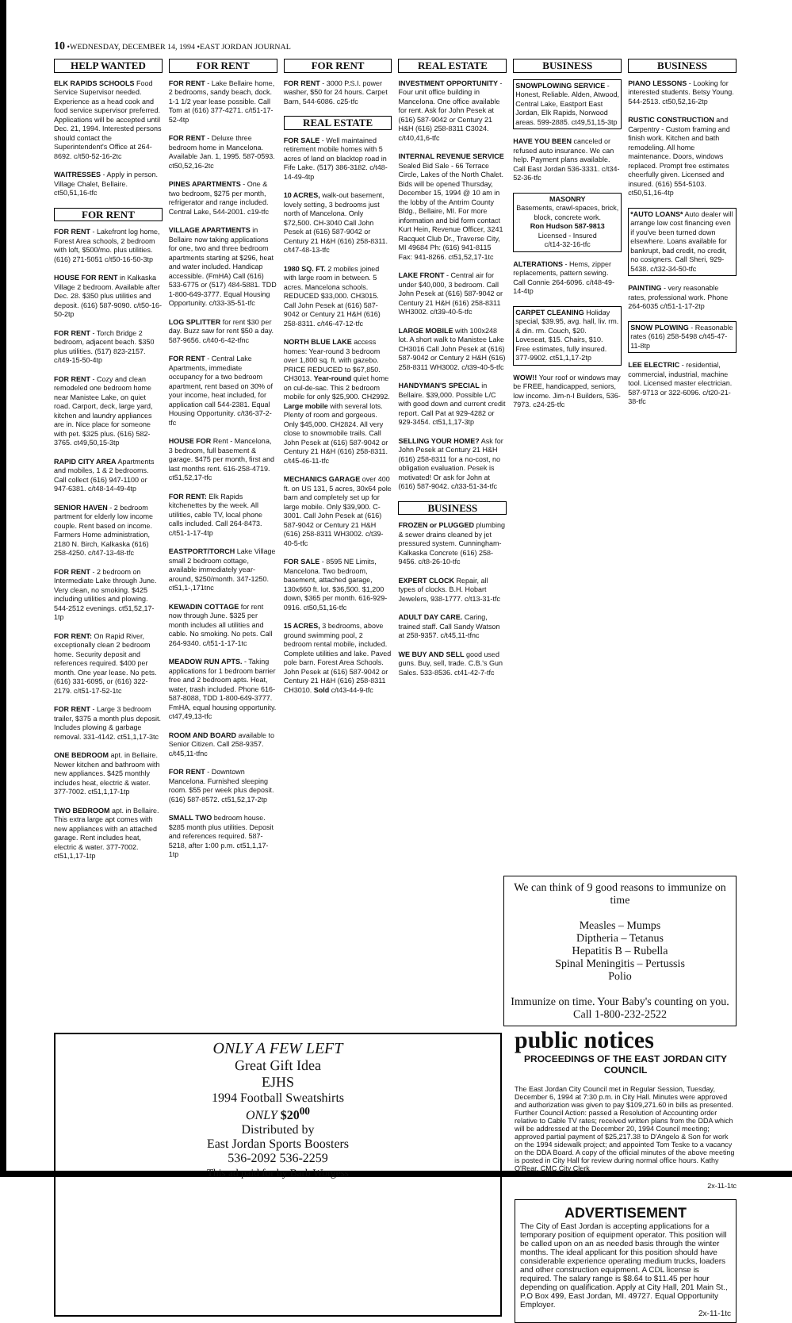10 •WEDNESDAY, DECEMBER 14, 1994 •EAST JORDAN JOURNAL
HELP WANTED
ELK RAPIDS SCHOOLS Food Service Supervisor needed. Experience as a head cook and food service supervisor preferred. Applications will be accepted until Dec. 21, 1994. Interested persons should contact the Superintendent's Office at 264-8692. c/t50-52-16-2tc
WAITRESSES - Apply in person. Village Chalet, Bellaire. ct50,51,16-tfc
FOR RENT
FOR RENT - Lakefront log home, Forest Area schools, 2 bedroom with loft, $500/mo. plus utilities. (616) 271-5051 c/t50-16-50-3tp
HOUSE FOR RENT in Kalkaska Village 2 bedroom. Available after Dec. 28. $350 plus utilities and deposit. (616) 587-9090. c/t50-16-50-2tp
FOR RENT - Torch Bridge 2 bedroom, adjacent beach. $350 plus utilities. (517) 823-2157. c/t49-15-50-4tp
FOR RENT - Cozy and clean remodeled one bedroom home near Manistee Lake, on quiet road. Carport, deck, large yard, kitchen and laundry appliances are in. Nice place for someone with pet. $325 plus. (616) 582-3765. ct49,50,15-3tp
RAPID CITY AREA Apartments and mobiles, 1 & 2 bedrooms. Call collect (616) 947-1100 or 947-6381. c/t48-14-49-4tp
SENIOR HAVEN - 2 bedroom partment for elderly low income couple. Rent based on income. Farmers Home administration, 2180 N. Birch, Kalkaska (616) 258-4250. c/t47-13-48-tfc
FOR RENT - 2 bedroom on Intermediate Lake through June. Very clean, no smoking. $425 including utilities and plowing. 544-2512 evenings. ct51,52,17-1tp
FOR RENT: On Rapid River, exceptionally clean 2 bedroom home. Security deposit and references required. $400 per month. One year lease. No pets. (616) 331-6095, or (616) 322-2179. c/t51-17-52-1tc
FOR RENT - Large 3 bedroom trailer, $375 a month plus deposit. Includes plowing & garbage removal. 331-4142. ct51,1,17-3tc
ONE BEDROOM apt. in Bellaire. Newer kitchen and bathroom with new appliances. $425 monthly includes heat, electric & water. 377-7002. ct51,1,17-1tp
TWO BEDROOM apt. in Bellaire. This extra large apt comes with new appliances with an attached garage. Rent includes heat, electric & water. 377-7002. ct51,1,17-1tp
FOR RENT
FOR RENT - Lake Bellaire home, 2 bedrooms, sandy beach, dock. 1-1 1/2 year lease possible. Call Tom at (616) 377-4271. c/t51-17-52-4tp
FOR RENT - Deluxe three bedroom home in Mancelona. Available Jan. 1, 1995. 587-0593. ct50,52,16-2tc
PINES APARTMENTS - One & two bedroom, $275 per month, refrigerator and range included. Central Lake, 544-2001. c19-tfc
VILLAGE APARTMENTS in Bellaire now taking applications for one, two and three bedroom apartments starting at $296, heat and water included. Handicap accessible. (FmHA) Call (616) 533-6775 or (517) 484-5881. TDD 1-800-649-3777. Equal Housing Opportunity. c/t33-35-51-tfc
LOG SPLITTER for rent $30 per day. Buzz saw for rent $50 a day. 587-9656. c/t40-6-42-tfnc
FOR RENT - Central Lake Apartments, immediate occupancy for a two bedroom apartment, rent based on 30% of your income, heat included, for application call 544-2381. Equal Housing Opportunity. c/t36-37-2-tfc
HOUSE FOR Rent - Mancelona, 3 bedroom, full basement & garage. $475 per month, first and last months rent. 616-258-4719. ct51,52,17-tfc
FOR RENT: Elk Rapids kitchenettes by the week. All utilities, cable TV, local phone calls included. Call 264-8473. c/t51-1-17-4tp
EASTPORT/TORCH Lake Village small 2 bedroom cottage, available immediately year-around, $250/month. 347-1250. ct51,1-,171tnc
KEWADIN COTTAGE for rent now through June. $325 per month includes all utilities and cable. No smoking. No pets. Call 264-9340. c/t51-1-17-1tc
MEADOW RUN APTS. - Taking applications for 1 bedroom barrier free and 2 bedroom apts. Heat, water, trash included. Phone 616-587-8088, TDD 1-800-649-3777. FmHA, equal housing opportunity. ct47,49,13-tfc
ROOM AND BOARD available to Senior Citizen. Call 258-9357. c/t45,11-tfnc
FOR RENT - Downtown Mancelona. Furnished sleeping room. $55 per week plus deposit. (616) 587-8572. ct51,52,17-2tp
SMALL TWO bedroom house. $285 month plus utilities. Deposit and references required. 587-5218, after 1:00 p.m. ct51,1,17-1tp
FOR RENT
FOR RENT - 3000 P.S.I. power washer, $50 for 24 hours. Carpet Barn, 544-6086. c25-tfc
REAL ESTATE
FOR SALE - Well maintained retirement mobile homes with 5 acres of land on blacktop road in Fife Lake. (517) 386-3182. c/t48-14-49-4tp
10 ACRES, walk-out basement, lovely setting, 3 bedrooms just north of Mancelona. Only $72,500. CH-3040 Call John Pesek at (616) 587-9042 or Century 21 H&H (616) 258-8311. c/t47-48-13-tfc
1980 SQ. FT. 2 mobiles joined with large room in between. 5 acres. Mancelona schools. REDUCED $33,000. CH3015. Call John Pesek at (616) 587-9042 or Century 21 H&H (616) 258-8311. c/t46-47-12-tfc
NORTH BLUE LAKE access homes: Year-round 3 bedroom over 1,800 sq. ft. with gazebo. PRICE REDUCED to $67,850. CH3013. Year-round quiet home on cul-de-sac. This 2 bedroom mobile for only $25,900. CH2992. Large mobile with several lots. Plenty of room and gorgeous. Only $45,000. CH2824. All very close to snowmobile trails. Call John Pesek at (616) 587-9042 or Century 21 H&H (616) 258-8311. c/t45-46-11-tfc
MECHANICS GARAGE over 400 ft. on US 131, 5 acres, 30x64 pole barn and completely set up for large mobile. Only $39,900. C-3001. Call John Pesek at (616) 587-9042 or Century 21 H&H (616) 258-8311 WH3002. c/t39-40-5-tfc
FOR SALE - 8595 NE Limits, Mancelona. Two bedroom, basement, attached garage, 130x660 ft. lot. $36,500. $1,200 down, $365 per month. 616-929-0916. ct50,51,16-tfc
15 ACRES, 3 bedrooms, above ground swimming pool, 2 bedroom rental mobile, included. Complete utilities and lake. Paved pole barn. Forest Area Schools. John Pesek at (616) 587-9042 or Century 21 H&H (616) 258-8311 CH3010. Sold c/t43-44-9-tfc
REAL ESTATE
INVESTMENT OPPORTUNITY - Four unit office building in Mancelona. One office available for rent. Ask for John Pesek at (616) 587-9042 or Century 21 H&H (616) 258-8311 C3024. c/t40,41,6-tfc
INTERNAL REVENUE SERVICE Sealed Bid Sale - 66 Terrace Circle, Lakes of the North Chalet. Bids will be opened Thursday, December 15, 1994 @ 10 am in the lobby of the Antrim County Bldg., Bellaire, MI. For more information and bid form contact Kurt Hein, Revenue Officer, 3241 Racquet Club Dr., Traverse City, MI 49684 Ph: (616) 941-8115 Fax: 941-8266. ct51,52,17-1tc
LAKE FRONT - Central air for under $40,000, 3 bedroom. Call John Pesek at (616) 587-9042 or Century 21 H&H (616) 258-8311 WH3002. c/t39-40-5-tfc
LARGE MOBILE with 100x248 lot. A short walk to Manistee Lake CH3016 Call John Pesek at (616) 587-9042 or Century 2 H&H (616) 258-8311 WH3002. c/t39-40-5-tfc
HANDYMAN'S SPECIAL in Bellaire. $39,000. Possible L/C with good down and current credit report. Call Pat at 929-4282 or 929-3454. ct51,1,17-3tp
SELLING YOUR HOME? Ask for John Pesek at Century 21 H&H (616) 258-8311 for a no-cost, no obligation evaluation. Pesek is motivated! Or ask for John at (616) 587-9042. c/t33-51-34-tfc
BUSINESS
FROZEN or PLUGGED plumbing & sewer drains cleaned by jet pressured system. Cunningham-Kalkaska Concrete (616) 258-9456. c/t8-26-10-tfc
EXPERT CLOCK Repair, all types of clocks. B.H. Hobart Jewelers, 938-1777. c/t13-31-tfc
ADULT DAY CARE. Caring, trained staff. Call Sandy Watson at 258-9357. c/t45,11-tfnc
WE BUY AND SELL good used guns. Buy, sell, trade. C.B.'s Gun Sales. 533-8536. ct41-42-7-tfc
BUSINESS
SNOWPLOWING SERVICE - Honest, Reliable. Alden, Atwood, Central Lake, Eastport East Jordan, Elk Rapids, Norwood areas. 599-2885. ct49,51,15-3tp
HAVE YOU BEEN canceled or refused auto insurance. We can help. Payment plans available. Call East Jordan 536-3331. c/t34-52-36-tfc
MASONRY
Basements, crawl-spaces, brick, block, concrete work.
Ron Hudson 587-9813
Licensed - Insured
c/t14-32-16-tfc
ALTERATIONS - Hems, zipper replacements, pattern sewing. Call Connie 264-6096. c/t48-49-14-4tp
CARPET CLEANING Holiday special, $39.95, avg. hall, liv. rm. & din. rm. Couch, $20. Loveseat, $15. Chairs, $10. Free estimates, fully insured. 377-9902. ct51,1,17-2tp
WOW!! Your roof or windows may be FREE, handicapped, seniors, low income. Jim-n-I Builders, 536-7973. c24-25-tfc
BUSINESS
PIANO LESSONS - Looking for interested students. Betsy Young. 544-2513. ct50,52,16-2tp
RUSTIC CONSTRUCTION and Carpentry - Custom framing and finish work. Kitchen and bath remodeling. All home maintenance. Doors, windows replaced. Prompt free estimates cheerfully given. Licensed and insured. (616) 554-5103. ct50,51,16-4tp
*AUTO LOANS* Auto dealer will arrange low cost financing even if you've been turned down elsewhere. Loans available for bankrupt, bad credit, no credit, no cosigners. Call Sheri, 929-5438. c/t32-34-50-tfc
PAINTING - very reasonable rates, professional work. Phone 264-6035 c/t51-1-17-2tp
SNOW PLOWING - Reasonable rates (616) 258-5498 c/t45-47-11-8tp
LEE ELECTRIC - residential, commercial, industrial, machine tool. Licensed master electrician. 587-9713 or 322-6096. c/t20-21-38-tfc
We can think of 9 good reasons to immunize on time
Measles – Mumps
Diptheria – Tetanus
Hepatitis B – Rubella
Spinal Meningitis – Pertussis
Polio
Immunize on time. Your Baby's counting on you. Call 1-800-232-2522
ONLY A FEW LEFT
Great Gift Idea
EJHS
1994 Football Sweatshirts
ONLY $20<sup>00</sup>
Distributed by
East Jordan Sports Boosters
536-2092 536-2259
This ad paid for by Barb Worgess
public notices
PROCEEDINGS OF THE EAST JORDAN CITY COUNCIL
The East Jordan City Council met in Regular Session, Tuesday, December 6, 1994 at 7:30 p.m. in City Hall. Minutes were approved and authorization was given to pay $109,271.60 in bills as presented. Further Council Action: passed a Resolution of Accounting order relative to Cable TV rates; received written plans from the DDA which will be addressed at the December 20, 1994 Council meeting; approved partial payment of $25,217.38 to D'Angelo & Son for work on the 1994 sidewalk project; and appointed Tom Teske to a vacancy on the DDA Board. A copy of the official minutes of the above meeting is posted in City Hall for review during normal office hours. Kathy O'Rear, CMC City Clerk
2x-11-1tc
ADVERTISEMENT
The City of East Jordan is accepting applications for a temporary position of equipment operator. This position will be called upon on an as needed basis through the winter months. The ideal applicant for this position should have considerable experience operating medium trucks, loaders and other construction equipment. A CDL license is required. The salary range is $8.64 to $11.45 per hour depending on qualification. Apply at City Hall, 201 Main St., P.O Box 499, East Jordan, MI. 49727. Equal Opportunity Employer.
2x-11-1tc